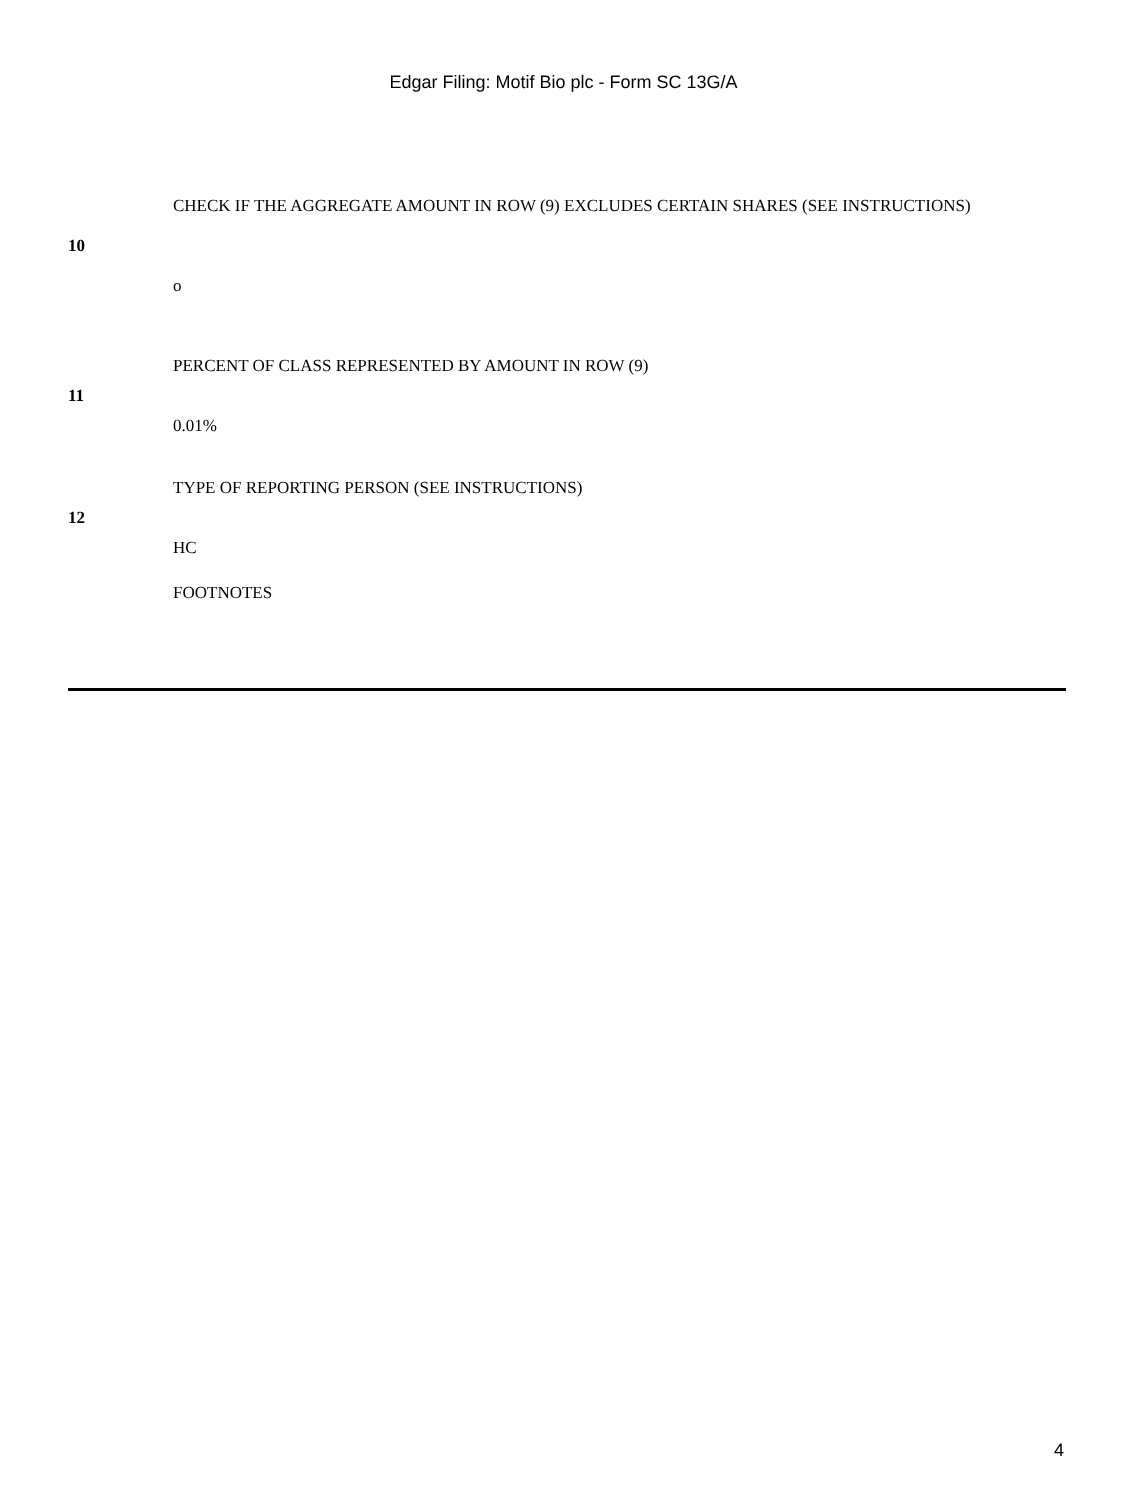Edgar Filing: Motif Bio plc - Form SC 13G/A
| 10 | CHECK IF THE AGGREGATE AMOUNT IN ROW (9) EXCLUDES CERTAIN SHARES (SEE INSTRUCTIONS) o |
| 11 | PERCENT OF CLASS REPRESENTED BY AMOUNT IN ROW (9) 0.01% |
| 12 | TYPE OF REPORTING PERSON (SEE INSTRUCTIONS) HC |
| | FOOTNOTES |
4